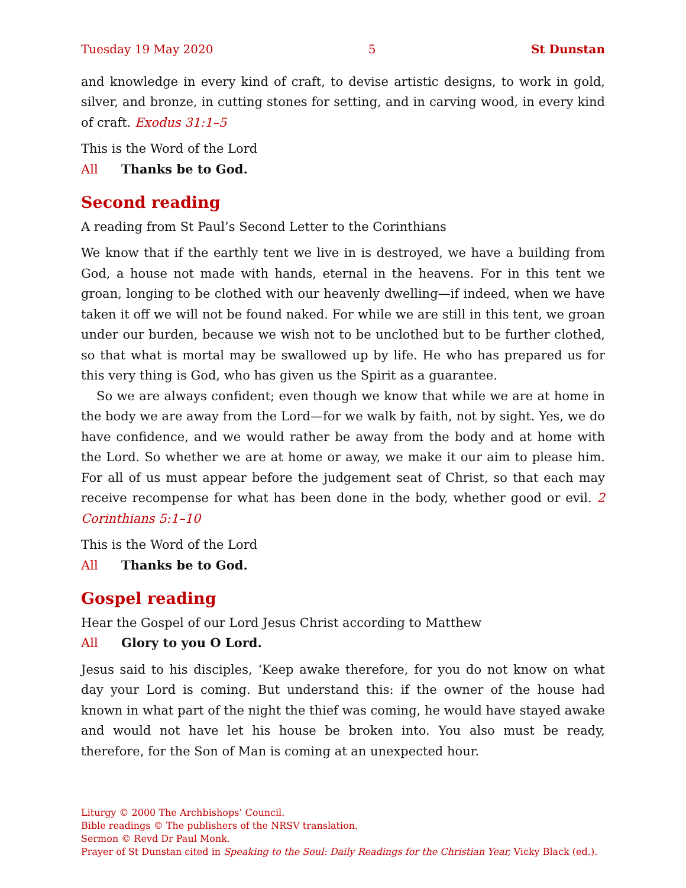Tuesday 19 May 2020 5 St Dunstan
and knowledge in every kind of craft, to devise artistic designs, to work in gold, silver, and bronze, in cutting stones for setting, and in carving wood, in every kind of craft. Exodus 31:1–5
This is the Word of the Lord
All Thanks be to God.
Second reading
A reading from St Paul’s Second Letter to the Corinthians
We know that if the earthly tent we live in is destroyed, we have a building from God, a house not made with hands, eternal in the heavens. For in this tent we groan, longing to be clothed with our heavenly dwelling—if indeed, when we have taken it off we will not be found naked. For while we are still in this tent, we groan under our burden, because we wish not to be unclothed but to be further clothed, so that what is mortal may be swallowed up by life. He who has prepared us for this very thing is God, who has given us the Spirit as a guarantee.
So we are always confident; even though we know that while we are at home in the body we are away from the Lord—for we walk by faith, not by sight. Yes, we do have confidence, and we would rather be away from the body and at home with the Lord. So whether we are at home or away, we make it our aim to please him. For all of us must appear before the judgement seat of Christ, so that each may receive recompense for what has been done in the body, whether good or evil. 2 Corinthians 5:1–10
This is the Word of the Lord
All Thanks be to God.
Gospel reading
Hear the Gospel of our Lord Jesus Christ according to Matthew
All Glory to you O Lord.
Jesus said to his disciples, ‘Keep awake therefore, for you do not know on what day your Lord is coming. But understand this: if the owner of the house had known in what part of the night the thief was coming, he would have stayed awake and would not have let his house be broken into. You also must be ready, therefore, for the Son of Man is coming at an unexpected hour.
Liturgy © 2000 The Archbishops’ Council.
Bible readings © The publishers of the NRSV translation.
Sermon © Revd Dr Paul Monk.
Prayer of St Dunstan cited in Speaking to the Soul: Daily Readings for the Christian Year, Vicky Black (ed.).